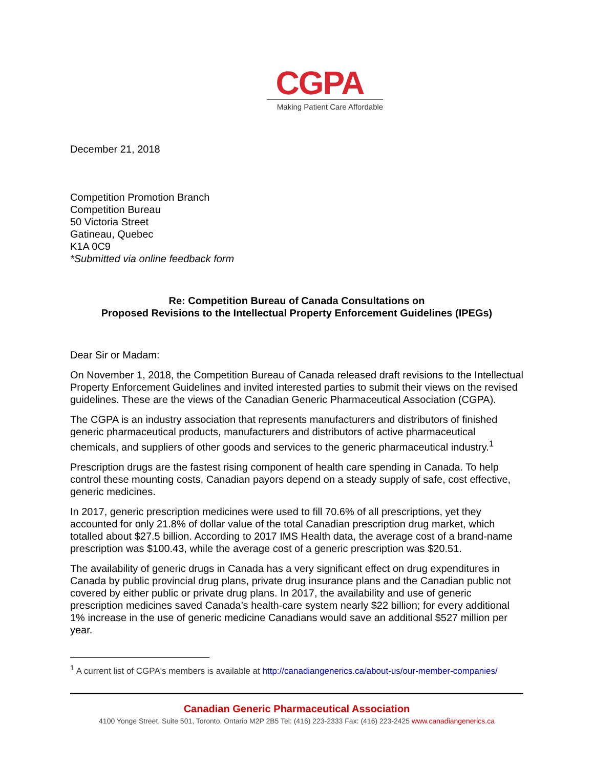CGPA
Making Patient Care Affordable
December 21, 2018
Competition Promotion Branch
Competition Bureau
50 Victoria Street
Gatineau, Quebec
K1A 0C9
*Submitted via online feedback form
Re: Competition Bureau of Canada Consultations on
Proposed Revisions to the Intellectual Property Enforcement Guidelines (IPEGs)
Dear Sir or Madam:
On November 1, 2018, the Competition Bureau of Canada released draft revisions to the Intellectual Property Enforcement Guidelines and invited interested parties to submit their views on the revised guidelines. These are the views of the Canadian Generic Pharmaceutical Association (CGPA).
The CGPA is an industry association that represents manufacturers and distributors of finished generic pharmaceutical products, manufacturers and distributors of active pharmaceutical chemicals, and suppliers of other goods and services to the generic pharmaceutical industry.<sup>1</sup>
Prescription drugs are the fastest rising component of health care spending in Canada. To help control these mounting costs, Canadian payors depend on a steady supply of safe, cost effective, generic medicines.
In 2017, generic prescription medicines were used to fill 70.6% of all prescriptions, yet they accounted for only 21.8% of dollar value of the total Canadian prescription drug market, which totalled about $27.5 billion. According to 2017 IMS Health data, the average cost of a brand-name prescription was $100.43, while the average cost of a generic prescription was $20.51.
The availability of generic drugs in Canada has a very significant effect on drug expenditures in Canada by public provincial drug plans, private drug insurance plans and the Canadian public not covered by either public or private drug plans. In 2017, the availability and use of generic prescription medicines saved Canada’s health-care system nearly $22 billion; for every additional 1% increase in the use of generic medicine Canadians would save an additional $527 million per year.
<sup>1</sup> A current list of CGPA's members is available at http://canadiangenerics.ca/about-us/our-member-companies/
Canadian Generic Pharmaceutical Association
4100 Yonge Street, Suite 501, Toronto, Ontario M2P 2B5 Tel: (416) 223-2333 Fax: (416) 223-2425 www.canadiangenerics.ca